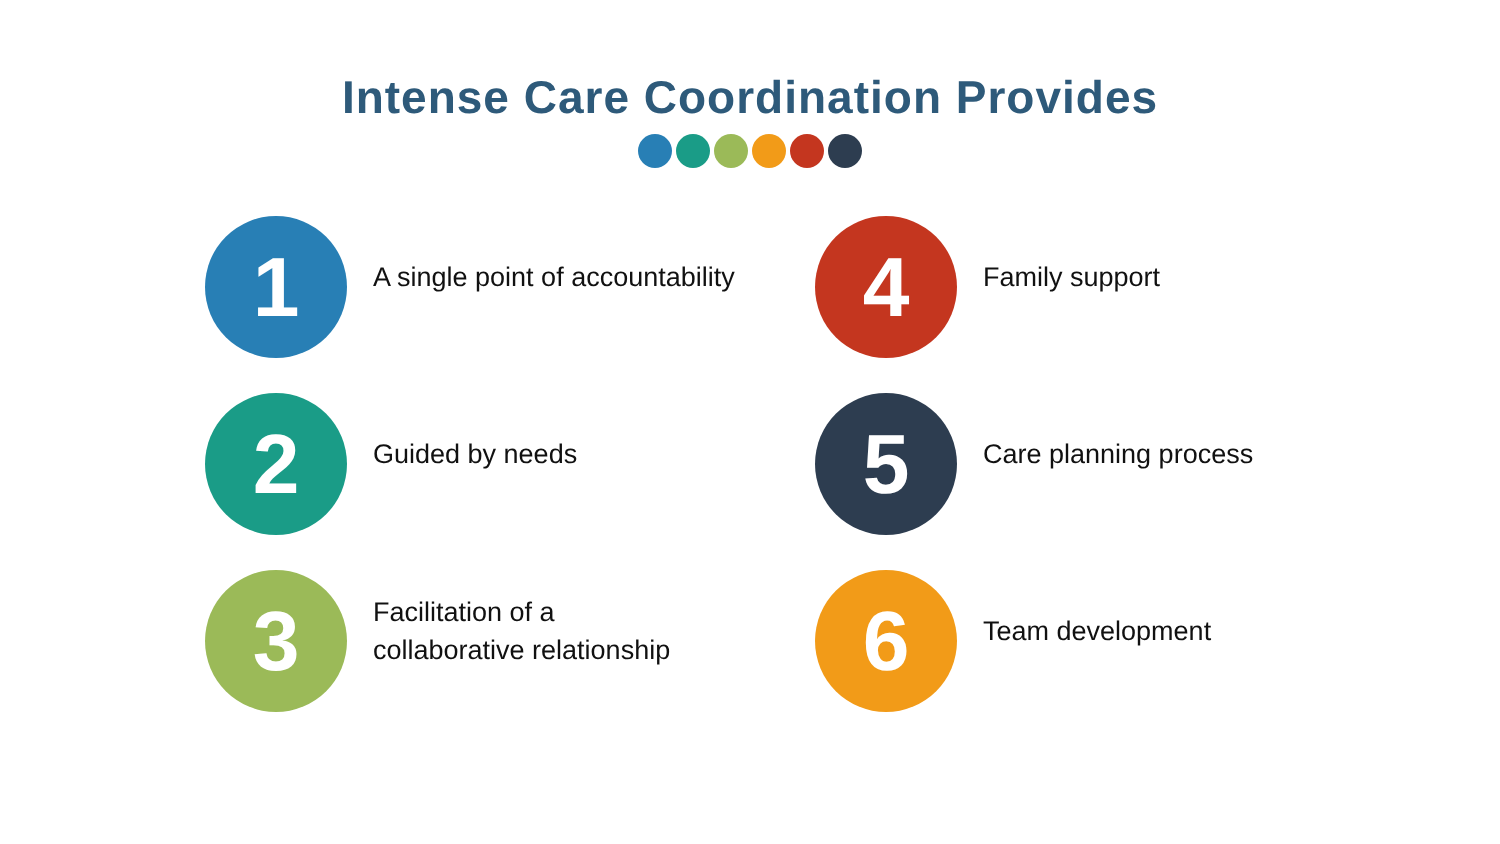Intense Care Coordination Provides
1
A single point of accountability
4
Family support
2
Guided by needs
5
Care planning process
3
Facilitation of a
collaborative relationship
6
Team development